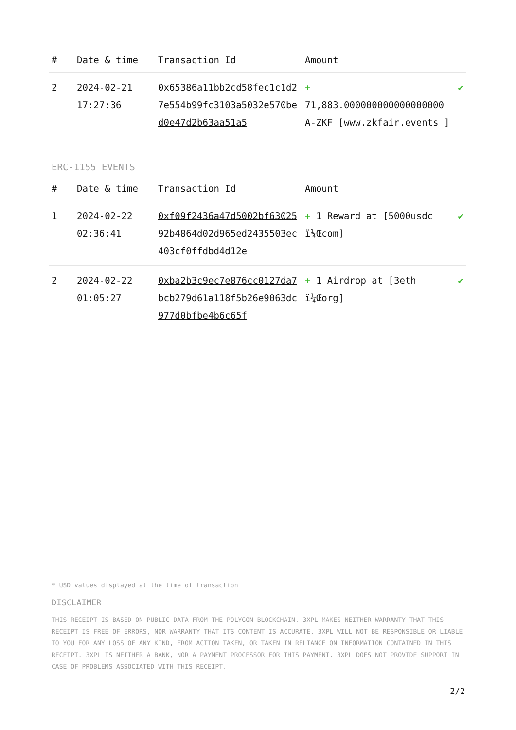| # | Date & time | Transaction Id | Amount | |
| --- | --- | --- | --- | --- |
| 2 | 2024-02-21 17:27:36 | 0x65386a11bb2cd58fec1c1d27e554b99fc3103a5032e570bed0e47d2b63aa51a5 | + 71,883.000000000000000000 A-ZKF [www.zkfair.events ] | ✔ |
ERC-1155 EVENTS
| # | Date & time | Transaction Id | Amount | |
| --- | --- | --- | --- | --- |
| 1 | 2024-02-22 02:36:41 | 0xf09f2436a47d5002bf6302592b4864d02d965ed2435503ec403cf0ffdbd4d12e | + 1 Reward at [5000usdc ï¼Œcom] | ✔ |
| 2 | 2024-02-22 01:05:27 | 0xba2b3c9ec7e876cc0127da7bcb279d61a118f5b26e9063dc977d0bfbe4b6c65f | + 1 Airdrop at [3eth ï¼Œorg] | ✔ |
* USD values displayed at the time of transaction
DISCLAIMER
THIS RECEIPT IS BASED ON PUBLIC DATA FROM THE POLYGON BLOCKCHAIN. 3XPL MAKES NEITHER WARRANTY THAT THIS RECEIPT IS FREE OF ERRORS, NOR WARRANTY THAT ITS CONTENT IS ACCURATE. 3XPL WILL NOT BE RESPONSIBLE OR LIABLE TO YOU FOR ANY LOSS OF ANY KIND, FROM ACTION TAKEN, OR TAKEN IN RELIANCE ON INFORMATION CONTAINED IN THIS RECEIPT. 3XPL IS NEITHER A BANK, NOR A PAYMENT PROCESSOR FOR THIS PAYMENT. 3XPL DOES NOT PROVIDE SUPPORT IN CASE OF PROBLEMS ASSOCIATED WITH THIS RECEIPT.
2/2